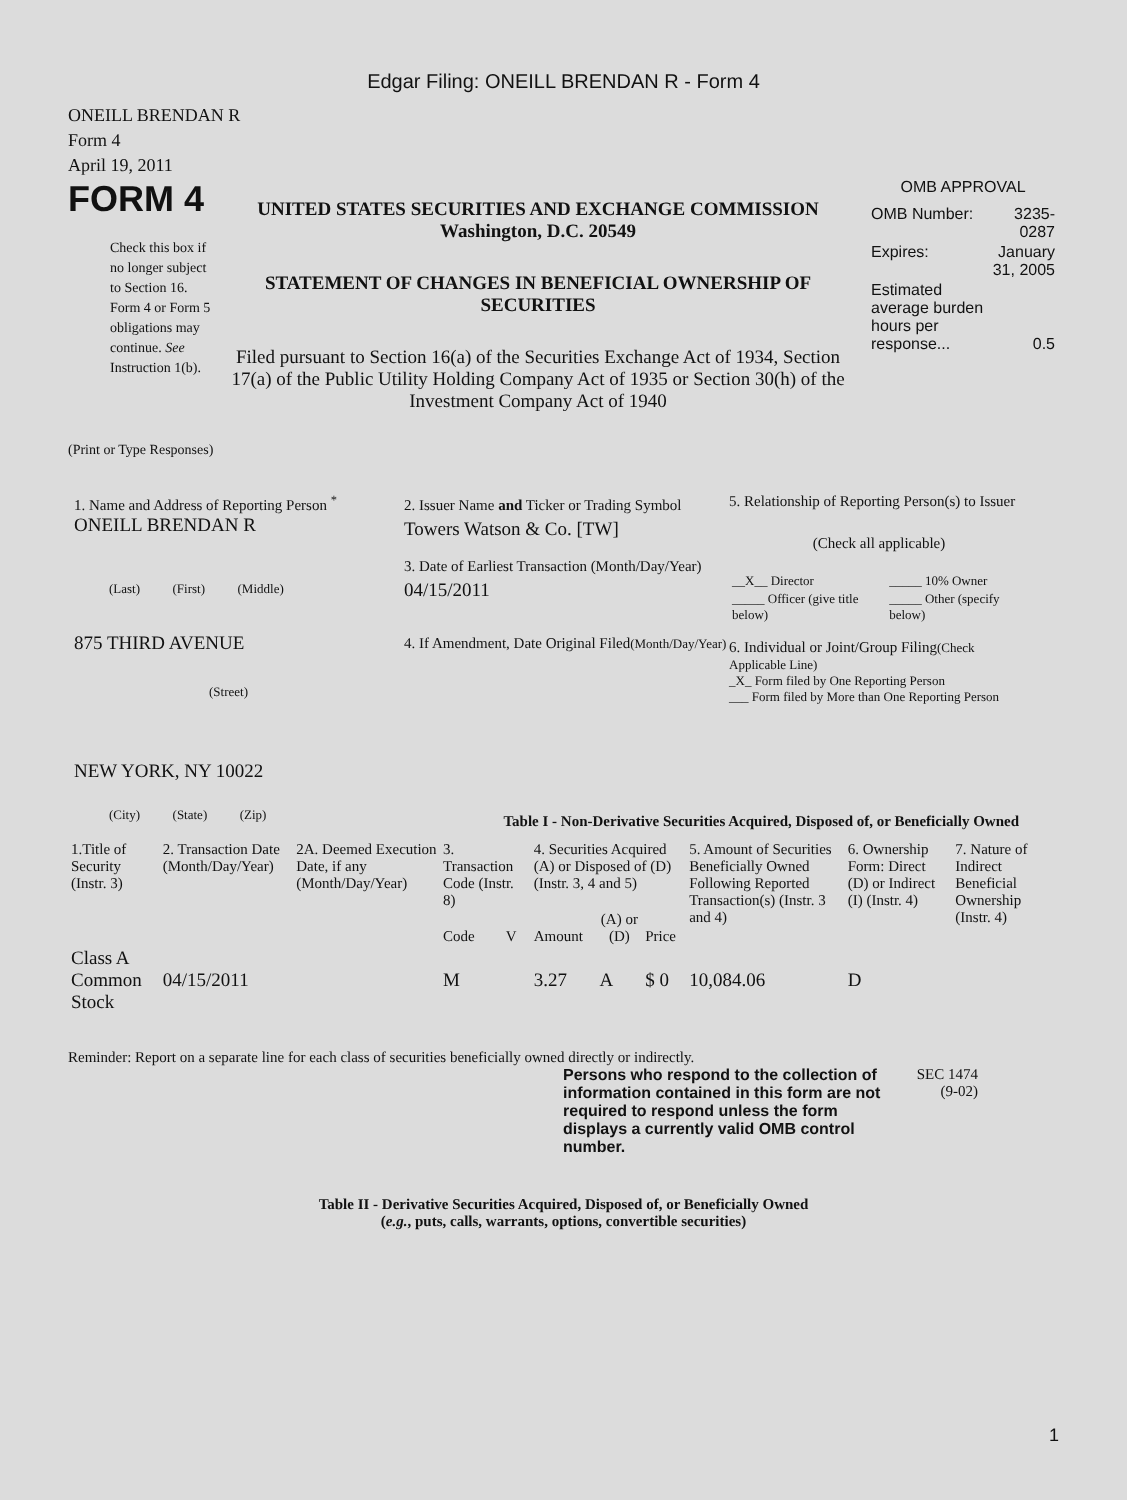Edgar Filing: ONEILL BRENDAN R - Form 4
ONEILL BRENDAN R
Form 4
April 19, 2011
FORM 4
Check this box if no longer subject to Section 16. Form 4 or Form 5 obligations may continue. See Instruction 1(b).
UNITED STATES SECURITIES AND EXCHANGE COMMISSION
Washington, D.C. 20549
STATEMENT OF CHANGES IN BENEFICIAL OWNERSHIP OF SECURITIES
Filed pursuant to Section 16(a) of the Securities Exchange Act of 1934, Section 17(a) of the Public Utility Holding Company Act of 1935 or Section 30(h) of the Investment Company Act of 1940
OMB APPROVAL
| OMB Number: | 3235-0287 |
| Expires: | January 31, 2005 |
| Estimated average burden hours per response... | 0.5 |
(Print or Type Responses)
1. Name and Address of Reporting Person <sup>*</sup>
ONEILL BRENDAN R
(Last) (First) (Middle)
875 THIRD AVENUE
(Street)
NEW YORK, NY 10022
(City) (State) (Zip)
2. Issuer Name and Ticker or Trading Symbol
Towers Watson & Co. [TW]
3. Date of Earliest Transaction (Month/Day/Year)
04/15/2011
4. If Amendment, Date Original Filed(Month/Day/Year)
5. Relationship of Reporting Person(s) to Issuer
(Check all applicable)
| __X__ Director | _____ 10% Owner |
| _____ Officer (give title below) | _____ Other (specify below) |
6. Individual or Joint/Group Filing(Check Applicable Line)
_X_ Form filed by One Reporting Person
___ Form filed by More than One Reporting Person
Table I - Non-Derivative Securities Acquired, Disposed of, or Beneficially Owned
| 1.Title of Security (Instr. 3) | 2. Transaction Date (Month/Day/Year) | 2A. Deemed Execution Date, if any (Month/Day/Year) | 3. Transaction Code (Instr. 8) | | 4. Securities Acquired (A) or Disposed of (D) (Instr. 3, 4 and 5) | | | 5. Amount of Securities Beneficially Owned Following Reported Transaction(s) (Instr. 3 and 4) | 6. Ownership Form: Direct (D) or Indirect (I) (Instr. 4) | 7. Nature of Indirect Beneficial Ownership (Instr. 4) |
| --- | --- | --- | --- | --- | --- | --- | --- | --- | --- | --- |
| | | | Code | V | Amount | (A) or (D) | Price | | | |
| Class A Common Stock | 04/15/2011 | | M | | 3.27 | A | $ 0 | 10,084.06 | D | |
Reminder: Report on a separate line for each class of securities beneficially owned directly or indirectly.
Persons who respond to the collection of information contained in this form are not required to respond unless the form displays a currently valid OMB control number.
SEC 1474 (9-02)
Table II - Derivative Securities Acquired, Disposed of, or Beneficially Owned
(e.g., puts, calls, warrants, options, convertible securities)
1